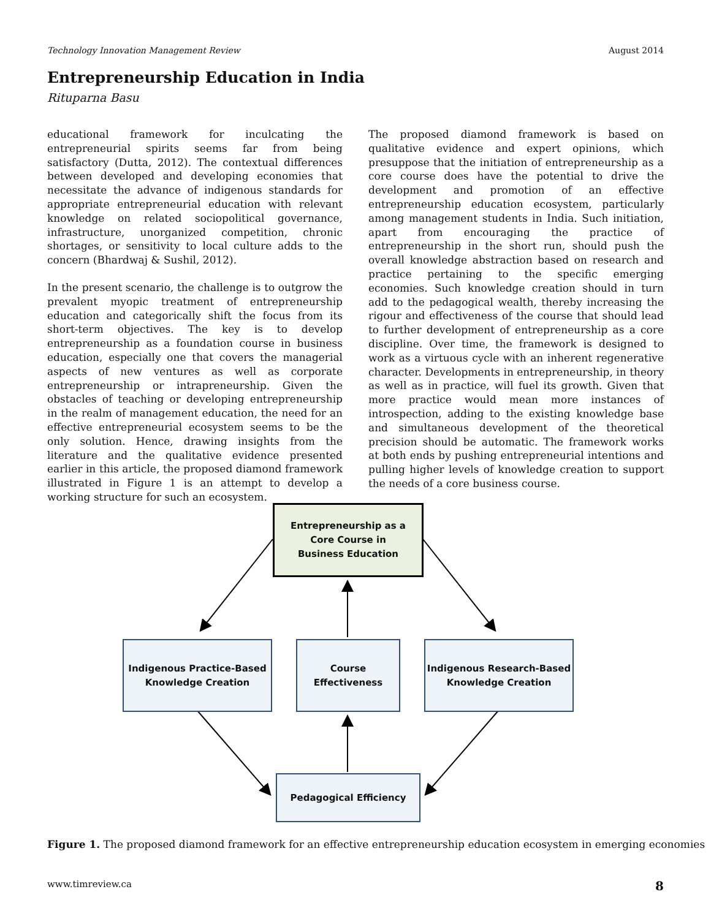Technology Innovation Management Review August 2014
Entrepreneurship Education in India
Rituparna Basu
educational framework for inculcating the entrepreneurial spirits seems far from being satisfactory (Dutta, 2012). The contextual differences between developed and developing economies that necessitate the advance of indigenous standards for appropriate entrepreneurial education with relevant knowledge on related sociopolitical governance, infrastructure, unorganized competition, chronic shortages, or sensitivity to local culture adds to the concern (Bhardwaj & Sushil, 2012).
In the present scenario, the challenge is to outgrow the prevalent myopic treatment of entrepreneurship education and categorically shift the focus from its short-term objectives. The key is to develop entrepreneurship as a foundation course in business education, especially one that covers the managerial aspects of new ventures as well as corporate entrepreneurship or intrapreneurship. Given the obstacles of teaching or developing entrepreneurship in the realm of management education, the need for an effective entrepreneurial ecosystem seems to be the only solution. Hence, drawing insights from the literature and the qualitative evidence presented earlier in this article, the proposed diamond framework illustrated in Figure 1 is an attempt to develop a working structure for such an ecosystem.
The proposed diamond framework is based on qualitative evidence and expert opinions, which presuppose that the initiation of entrepreneurship as a core course does have the potential to drive the development and promotion of an effective entrepreneurship education ecosystem, particularly among management students in India. Such initiation, apart from encouraging the practice of entrepreneurship in the short run, should push the overall knowledge abstraction based on research and practice pertaining to the specific emerging economies. Such knowledge creation should in turn add to the pedagogical wealth, thereby increasing the rigour and effectiveness of the course that should lead to further development of entrepreneurship as a core discipline. Over time, the framework is designed to work as a virtuous cycle with an inherent regenerative character. Developments in entrepreneurship, in theory as well as in practice, will fuel its growth. Given that more practice would mean more instances of introspection, adding to the existing knowledge base and simultaneous development of the theoretical precision should be automatic. The framework works at both ends by pushing entrepreneurial intentions and pulling higher levels of knowledge creation to support the needs of a core business course.
Entrepreneurship as a
Core Course in
Business Education
Indigenous Practice-Based
Knowledge Creation
Course
Effectiveness
Indigenous Research-Based
Knowledge Creation
Pedagogical Efficiency
Figure 1. The proposed diamond framework for an effective entrepreneurship education ecosystem in emerging economies
www.timreview.ca 8